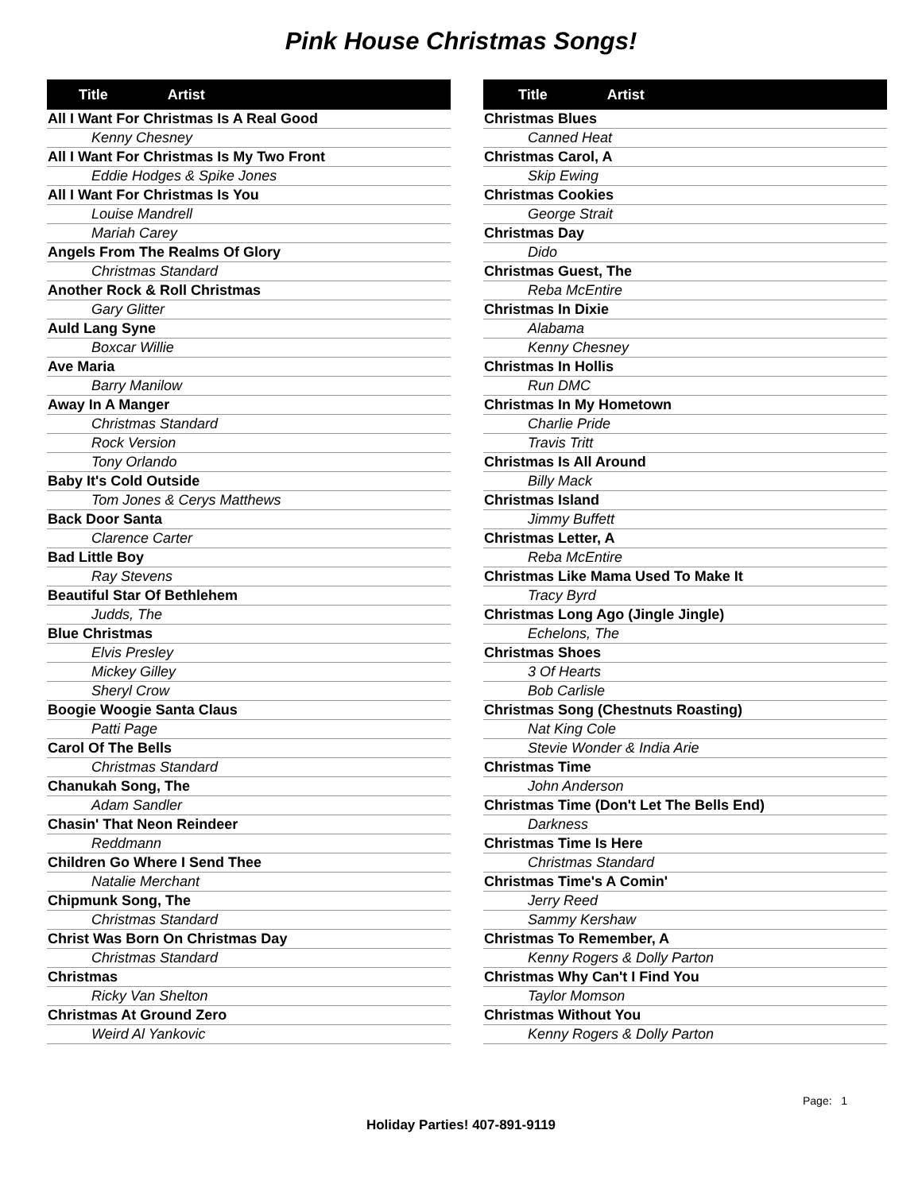Pink House Christmas Songs!
| Title Artist |
| --- |
| All I Want For Christmas Is A Real Good |
| Kenny Chesney |
| All I Want For Christmas Is My Two Front |
| Eddie Hodges & Spike Jones |
| All I Want For Christmas Is You |
| Louise Mandrell |
| Mariah Carey |
| Angels From The Realms Of Glory |
| Christmas Standard |
| Another Rock & Roll Christmas |
| Gary Glitter |
| Auld Lang Syne |
| Boxcar Willie |
| Ave Maria |
| Barry Manilow |
| Away In A Manger |
| Christmas Standard |
| Rock Version |
| Tony Orlando |
| Baby It's Cold Outside |
| Tom Jones & Cerys Matthews |
| Back Door Santa |
| Clarence Carter |
| Bad Little Boy |
| Ray Stevens |
| Beautiful Star Of Bethlehem |
| Judds, The |
| Blue Christmas |
| Elvis Presley |
| Mickey Gilley |
| Sheryl Crow |
| Boogie Woogie Santa Claus |
| Patti Page |
| Carol Of The Bells |
| Christmas Standard |
| Chanukah Song, The |
| Adam Sandler |
| Chasin' That Neon Reindeer |
| Reddmann |
| Children Go Where I Send Thee |
| Natalie Merchant |
| Chipmunk Song, The |
| Christmas Standard |
| Christ Was Born On Christmas Day |
| Christmas Standard |
| Christmas |
| Ricky Van Shelton |
| Christmas At Ground Zero |
| Weird Al Yankovic |
| Title Artist |
| --- |
| Christmas Blues |
| Canned Heat |
| Christmas Carol, A |
| Skip Ewing |
| Christmas Cookies |
| George Strait |
| Christmas Day |
| Dido |
| Christmas Guest, The |
| Reba McEntire |
| Christmas In Dixie |
| Alabama |
| Kenny Chesney |
| Christmas In Hollis |
| Run DMC |
| Christmas In My Hometown |
| Charlie Pride |
| Travis Tritt |
| Christmas Is All Around |
| Billy Mack |
| Christmas Island |
| Jimmy Buffett |
| Christmas Letter, A |
| Reba McEntire |
| Christmas Like Mama Used To Make It |
| Tracy Byrd |
| Christmas Long Ago (Jingle Jingle) |
| Echelons, The |
| Christmas Shoes |
| 3 Of Hearts |
| Bob Carlisle |
| Christmas Song (Chestnuts Roasting) |
| Nat King Cole |
| Stevie Wonder & India Arie |
| Christmas Time |
| John Anderson |
| Christmas Time (Don't Let The Bells End) |
| Darkness |
| Christmas Time Is Here |
| Christmas Standard |
| Christmas Time's A Comin' |
| Jerry Reed |
| Sammy Kershaw |
| Christmas To Remember, A |
| Kenny Rogers & Dolly Parton |
| Christmas Why Can't I Find You |
| Taylor Momson |
| Christmas Without You |
| Kenny Rogers & Dolly Parton |
Page: 1
Holiday Parties! 407-891-9119